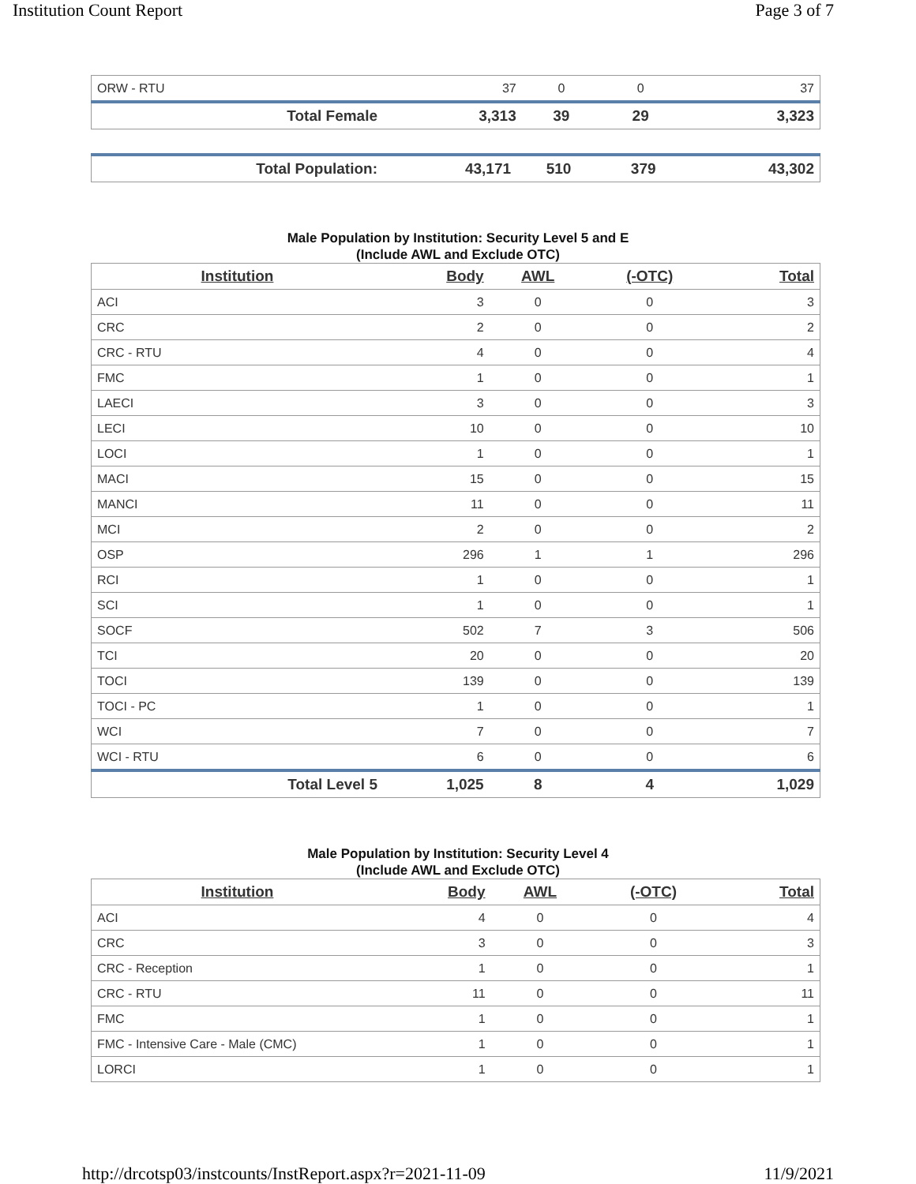Institution Count Report Page 3 of 7
| ORW - RTU | 37 | 0 | 0 | 37 |
| Total Female | 3,313 | 39 | 29 | 3,323 |
| Total Population: | 43,171 | 510 | 379 | 43,302 |
Male Population by Institution: Security Level 5 and E
(Include AWL and Exclude OTC)
| Institution | Body | AWL | (-OTC) | Total |
| --- | --- | --- | --- | --- |
| ACI | 3 | 0 | 0 | 3 |
| CRC | 2 | 0 | 0 | 2 |
| CRC - RTU | 4 | 0 | 0 | 4 |
| FMC | 1 | 0 | 0 | 1 |
| LAECI | 3 | 0 | 0 | 3 |
| LECI | 10 | 0 | 0 | 10 |
| LOCI | 1 | 0 | 0 | 1 |
| MACI | 15 | 0 | 0 | 15 |
| MANCI | 11 | 0 | 0 | 11 |
| MCI | 2 | 0 | 0 | 2 |
| OSP | 296 | 1 | 1 | 296 |
| RCI | 1 | 0 | 0 | 1 |
| SCI | 1 | 0 | 0 | 1 |
| SOCF | 502 | 7 | 3 | 506 |
| TCI | 20 | 0 | 0 | 20 |
| TOCI | 139 | 0 | 0 | 139 |
| TOCI - PC | 1 | 0 | 0 | 1 |
| WCI | 7 | 0 | 0 | 7 |
| WCI - RTU | 6 | 0 | 0 | 6 |
| Total Level 5 | 1,025 | 8 | 4 | 1,029 |
Male Population by Institution: Security Level 4
(Include AWL and Exclude OTC)
| Institution | Body | AWL | (-OTC) | Total |
| --- | --- | --- | --- | --- |
| ACI | 4 | 0 | 0 | 4 |
| CRC | 3 | 0 | 0 | 3 |
| CRC - Reception | 1 | 0 | 0 | 1 |
| CRC - RTU | 11 | 0 | 0 | 11 |
| FMC | 1 | 0 | 0 | 1 |
| FMC - Intensive Care - Male (CMC) | 1 | 0 | 0 | 1 |
| LORCI | 1 | 0 | 0 | 1 |
http://drcotsp03/instcounts/InstReport.aspx?r=2021-11-09 11/9/2021